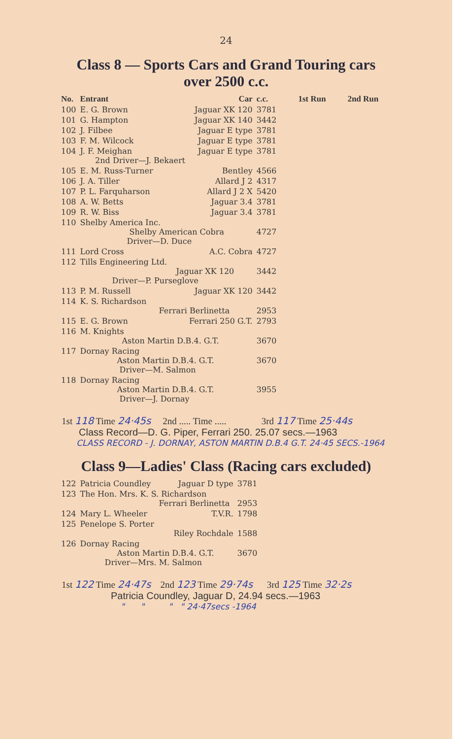24
Class 8 — Sports Cars and Grand Touring cars
over 2500 c.c.
| No. | Entrant | Car | c.c. | 1st Run | 2nd Run |
| --- | --- | --- | --- | --- | --- |
| 100 | E. G. Brown | Jaguar XK 120 | 3781 | | |
| 101 | G. Hampton | Jaguar XK 140 | 3442 | | |
| 102 | J. Filbee | Jaguar E type | 3781 | | |
| 103 | F. M. Wilcock | Jaguar E type | 3781 | | |
| 104 | J. F. Meighan 2nd Driver—J. Bekaert | Jaguar E type | 3781 | | |
| 105 | E. M. Russ-Turner | Bentley | 4566 | | |
| 106 | J. A. Tiller | Allard J 2 | 4317 | | |
| 107 | P. L. Farquharson | Allard J 2 X | 5420 | | |
| 108 | A. W. Betts | Jaguar 3.4 | 3781 | | |
| 109 | R. W. Biss | Jaguar 3.4 | 3781 | | |
| 110 | Shelby America Inc. Shelby American Cobra Driver—D. Duce | | 4727 | | |
| 111 | Lord Cross | A.C. Cobra | 4727 | | |
| 112 | Tills Engineering Ltd. Jaguar XK 120 Driver—P. Purseglove | | 3442 | | |
| 113 | P. M. Russell | Jaguar XK 120 | 3442 | | |
| 114 | K. S. Richardson Ferrari Berlinetta | | 2953 | | |
| 115 | E. G. Brown | Ferrari 250 G.T. | 2793 | | |
| 116 | M. Knights Aston Martin D.B.4. G.T. | | 3670 | | |
| 117 | Dornay Racing Aston Martin D.B.4. G.T. Driver—M. Salmon | | 3670 | | |
| 118 | Dornay Racing Aston Martin D.B.4. G.T. Driver—J. Dornay | | 3955 | | |
1st 118 Time 24·45s 2nd ..... Time ..... 3rd 117 Time 25·44s
Class Record—D. G. Piper, Ferrari 250. 25.07 secs.—1963
CLASS RECORD - J. DORNAY, ASTON MARTIN D.B.4 G.T. 24·45 SECS.-1964
Class 9—Ladies' Class (Racing cars excluded)
| 122 | Patricia Coundley | Jaguar D type | 3781 |
| 123 | The Hon. Mrs. K. S. Richardson Ferrari Berlinetta | | 2953 |
| 124 | Mary L. Wheeler | T.V.R. | 1798 |
| 125 | Penelope S. Porter Riley Rochdale | | 1588 |
| 126 | Dornay Racing Aston Martin D.B.4. G.T. Driver—Mrs. M. Salmon | | 3670 |
1st 122 Time 24·47s 2nd 123 Time 29·74s 3rd 125 Time 32·2s
Patricia Coundley, Jaguar D, 24.94 secs.—1963
" " " " 24·47secs -1964